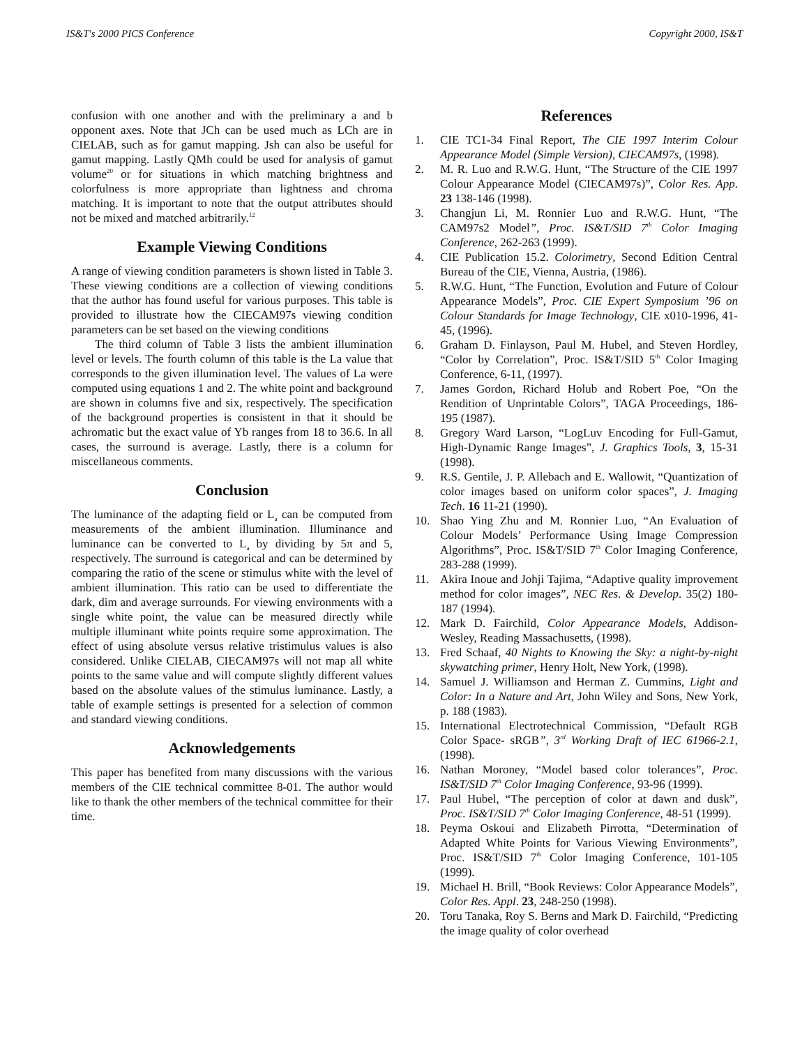IS&T's 2000 PICS Conference Copyright 2000, IS&T
confusion with one another and with the preliminary a and b opponent axes. Note that JCh can be used much as LCh are in CIELAB, such as for gamut mapping. Jsh can also be useful for gamut mapping. Lastly QMh could be used for analysis of gamut volume<sup>20</sup> or for situations in which matching brightness and colorfulness is more appropriate than lightness and chroma matching. It is important to note that the output attributes should not be mixed and matched arbitrarily.<sup>12</sup>
Example Viewing Conditions
A range of viewing condition parameters is shown listed in Table 3. These viewing conditions are a collection of viewing conditions that the author has found useful for various purposes. This table is provided to illustrate how the CIECAM97s viewing condition parameters can be set based on the viewing conditions
The third column of Table 3 lists the ambient illumination level or levels. The fourth column of this table is the La value that corresponds to the given illumination level. The values of La were computed using equations 1 and 2. The white point and background are shown in columns five and six, respectively. The specification of the background properties is consistent in that it should be achromatic but the exact value of Yb ranges from 18 to 36.6. In all cases, the surround is average. Lastly, there is a column for miscellaneous comments.
Conclusion
The luminance of the adapting field or L<sub>a</sub> can be computed from measurements of the ambient illumination. Illuminance and luminance can be converted to L<sub>a</sub> by dividing by 5π and 5, respectively. The surround is categorical and can be determined by comparing the ratio of the scene or stimulus white with the level of ambient illumination. This ratio can be used to differentiate the dark, dim and average surrounds. For viewing environments with a single white point, the value can be measured directly while multiple illuminant white points require some approximation. The effect of using absolute versus relative tristimulus values is also considered. Unlike CIELAB, CIECAM97s will not map all white points to the same value and will compute slightly different values based on the absolute values of the stimulus luminance. Lastly, a table of example settings is presented for a selection of common and standard viewing conditions.
Acknowledgements
This paper has benefited from many discussions with the various members of the CIE technical committee 8-01. The author would like to thank the other members of the technical committee for their time.
References
1. CIE TC1-34 Final Report, The CIE 1997 Interim Colour Appearance Model (Simple Version), CIECAM97s, (1998).
2. M. R. Luo and R.W.G. Hunt, “The Structure of the CIE 1997 Colour Appearance Model (CIECAM97s)”, Color Res. App. 23 138-146 (1998).
3. Changjun Li, M. Ronnier Luo and R.W.G. Hunt, “The CAM97s2 Model”, Proc. IS&T/SID 7<sup>th</sup> Color Imaging Conference, 262-263 (1999).
4. CIE Publication 15.2. Colorimetry, Second Edition Central Bureau of the CIE, Vienna, Austria, (1986).
5. R.W.G. Hunt, “The Function, Evolution and Future of Colour Appearance Models”, Proc. CIE Expert Symposium ’96 on Colour Standards for Image Technology, CIE x010-1996, 41-45, (1996).
6. Graham D. Finlayson, Paul M. Hubel, and Steven Hordley, “Color by Correlation”, Proc. IS&T/SID 5<sup>th</sup> Color Imaging Conference, 6-11, (1997).
7. James Gordon, Richard Holub and Robert Poe, “On the Rendition of Unprintable Colors”, TAGA Proceedings, 186-195 (1987).
8. Gregory Ward Larson, “LogLuv Encoding for Full-Gamut, High-Dynamic Range Images”, J. Graphics Tools, 3, 15-31 (1998).
9. R.S. Gentile, J. P. Allebach and E. Wallowit, “Quantization of color images based on uniform color spaces”, J. Imaging Tech. 16 11-21 (1990).
10. Shao Ying Zhu and M. Ronnier Luo, “An Evaluation of Colour Models’ Performance Using Image Compression Algorithms”, Proc. IS&T/SID 7<sup>th</sup> Color Imaging Conference, 283-288 (1999).
11. Akira Inoue and Johji Tajima, “Adaptive quality improvement method for color images”, NEC Res. & Develop. 35(2) 180-187 (1994).
12. Mark D. Fairchild, Color Appearance Models, Addison-Wesley, Reading Massachusetts, (1998).
13. Fred Schaaf, 40 Nights to Knowing the Sky: a night-by-night skywatching primer, Henry Holt, New York, (1998).
14. Samuel J. Williamson and Herman Z. Cummins, Light and Color: In a Nature and Art, John Wiley and Sons, New York, p. 188 (1983).
15. International Electrotechnical Commission, “Default RGB Color Space- sRGB”, 3<sup>rd</sup> Working Draft of IEC 61966-2.1, (1998).
16. Nathan Moroney, “Model based color tolerances”, Proc. IS&T/SID 7<sup>th</sup> Color Imaging Conference, 93-96 (1999).
17. Paul Hubel, “The perception of color at dawn and dusk”, Proc. IS&T/SID 7<sup>th</sup> Color Imaging Conference, 48-51 (1999).
18. Peyma Oskoui and Elizabeth Pirrotta, “Determination of Adapted White Points for Various Viewing Environments”, Proc. IS&T/SID 7<sup>th</sup> Color Imaging Conference, 101-105 (1999).
19. Michael H. Brill, “Book Reviews: Color Appearance Models”, Color Res. Appl. 23, 248-250 (1998).
20. Toru Tanaka, Roy S. Berns and Mark D. Fairchild, “Predicting the image quality of color overhead